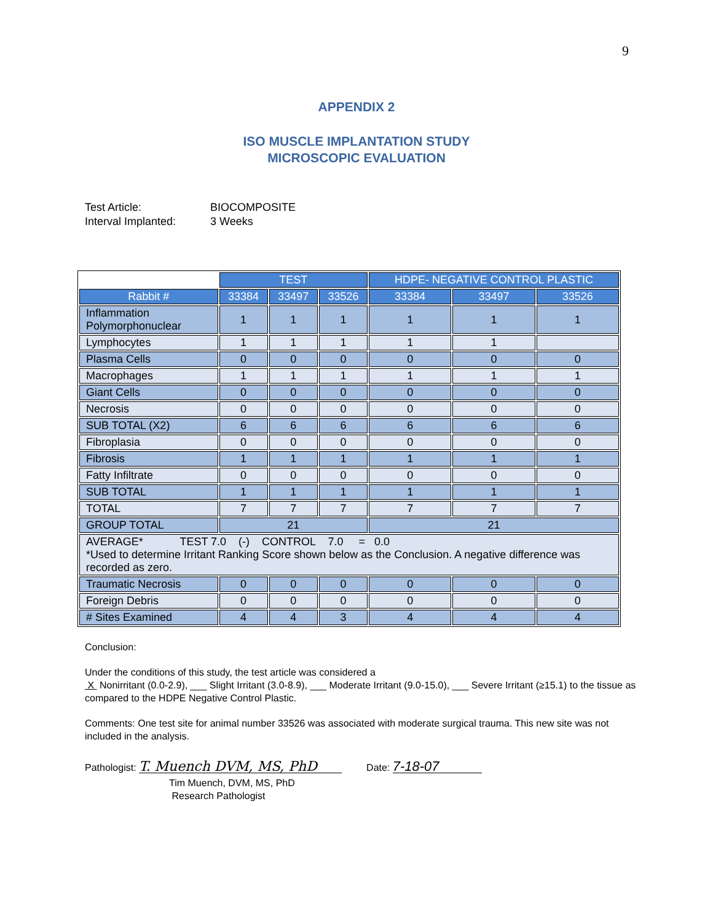9
APPENDIX 2
ISO MUSCLE IMPLANTATION STUDY
MICROSCOPIC EVALUATION
Test Article: BIOCOMPOSITE
Interval Implanted: 3 Weeks
| | TEST | | | HDPE- NEGATIVE CONTROL PLASTIC | | |
| Rabbit # | 33384 | 33497 | 33526 | 33384 | 33497 | 33526 |
| Inflammation Polymorphonuclear | 1 | 1 | 1 | 1 | 1 | 1 |
| Lymphocytes | 1 | 1 | 1 | 1 | 1 | |
| Plasma Cells | 0 | 0 | 0 | 0 | 0 | 0 |
| Macrophages | 1 | 1 | 1 | 1 | 1 | 1 |
| Giant Cells | 0 | 0 | 0 | 0 | 0 | 0 |
| Necrosis | 0 | 0 | 0 | 0 | 0 | 0 |
| SUB TOTAL (X2) | 6 | 6 | 6 | 6 | 6 | 6 |
| Fibroplasia | 0 | 0 | 0 | 0 | 0 | 0 |
| Fibrosis | 1 | 1 | 1 | 1 | 1 | 1 |
| Fatty Infiltrate | 0 | 0 | 0 | 0 | 0 | 0 |
| SUB TOTAL | 1 | 1 | 1 | 1 | 1 | 1 |
| TOTAL | 7 | 7 | 7 | 7 | 7 | 7 |
| GROUP TOTAL | 21 | | | 21 | | |
| AVERAGE* TEST 7.0 (-) CONTROL 7.0 = 0.0 *Used to determine Irritant Ranking Score shown below as the Conclusion. A negative difference was recorded as zero. | | | | | | |
| Traumatic Necrosis | 0 | 0 | 0 | 0 | 0 | 0 |
| Foreign Debris | 0 | 0 | 0 | 0 | 0 | 0 |
| # Sites Examined | 4 | 4 | 3 | 4 | 4 | 4 |
Conclusion:
Under the conditions of this study, the test article was considered a
X Nonirritant (0.0-2.9), ___ Slight Irritant (3.0-8.9), ___ Moderate Irritant (9.0-15.0), ___ Severe Irritant (≥15.1) to the tissue as compared to the HDPE Negative Control Plastic.
Comments: One test site for animal number 33526 was associated with moderate surgical trauma. This new site was not included in the analysis.
Pathologist: T. Muench DVM, MS, PhD Date: 7-18-07
Tim Muench, DVM, MS, PhD
Research Pathologist